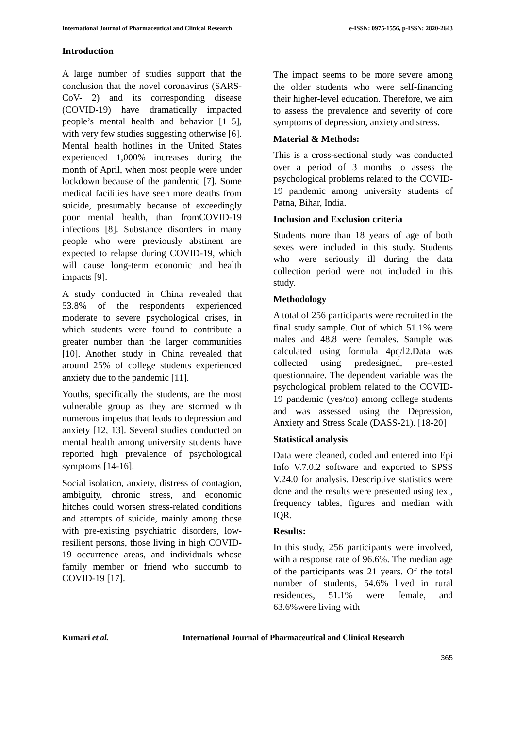International Journal of Pharmaceutical and Clinical Research e-ISSN: 0975-1556, p-ISSN: 2820-2643
Introduction
A large number of studies support that the conclusion that the novel coronavirus (SARS-CoV- 2) and its corresponding disease (COVID-19) have dramatically impacted people’s mental health and behavior [1–5], with very few studies suggesting otherwise [6]. Mental health hotlines in the United States experienced 1,000% increases during the month of April, when most people were under lockdown because of the pandemic [7]. Some medical facilities have seen more deaths from suicide, presumably because of exceedingly poor mental health, than fromCOVID-19 infections [8]. Substance disorders in many people who were previously abstinent are expected to relapse during COVID-19, which will cause long-term economic and health impacts [9].
A study conducted in China revealed that 53.8% of the respondents experienced moderate to severe psychological crises, in which students were found to contribute a greater number than the larger communities [10]. Another study in China revealed that around 25% of college students experienced anxiety due to the pandemic [11].
Youths, specifically the students, are the most vulnerable group as they are stormed with numerous impetus that leads to depression and anxiety [12, 13]. Several studies conducted on mental health among university students have reported high prevalence of psychological symptoms [14-16].
Social isolation, anxiety, distress of contagion, ambiguity, chronic stress, and economic hitches could worsen stress-related conditions and attempts of suicide, mainly among those with pre-existing psychiatric disorders, low-resilient persons, those living in high COVID-19 occurrence areas, and individuals whose family member or friend who succumb to COVID-19 [17].
The impact seems to be more severe among the older students who were self-financing their higher-level education. Therefore, we aim to assess the prevalence and severity of core symptoms of depression, anxiety and stress.
Material & Methods:
This is a cross-sectional study was conducted over a period of 3 months to assess the psychological problems related to the COVID-19 pandemic among university students of Patna, Bihar, India.
Inclusion and Exclusion criteria
Students more than 18 years of age of both sexes were included in this study. Students who were seriously ill during the data collection period were not included in this study.
Methodology
A total of 256 participants were recruited in the final study sample. Out of which 51.1% were males and 48.8 were females. Sample was calculated using formula 4pq/l2.Data was collected using predesigned, pre-tested questionnaire. The dependent variable was the psychological problem related to the COVID-19 pandemic (yes/no) among college students and was assessed using the Depression, Anxiety and Stress Scale (DASS-21). [18-20]
Statistical analysis
Data were cleaned, coded and entered into Epi Info V.7.0.2 software and exported to SPSS V.24.0 for analysis. Descriptive statistics were done and the results were presented using text, frequency tables, figures and median with IQR.
Results:
In this study, 256 participants were involved, with a response rate of 96.6%. The median age of the participants was 21 years. Of the total number of students, 54.6% lived in rural residences, 51.1% were female, and 63.6%were living with
Kumari et al. International Journal of Pharmaceutical and Clinical Research
365